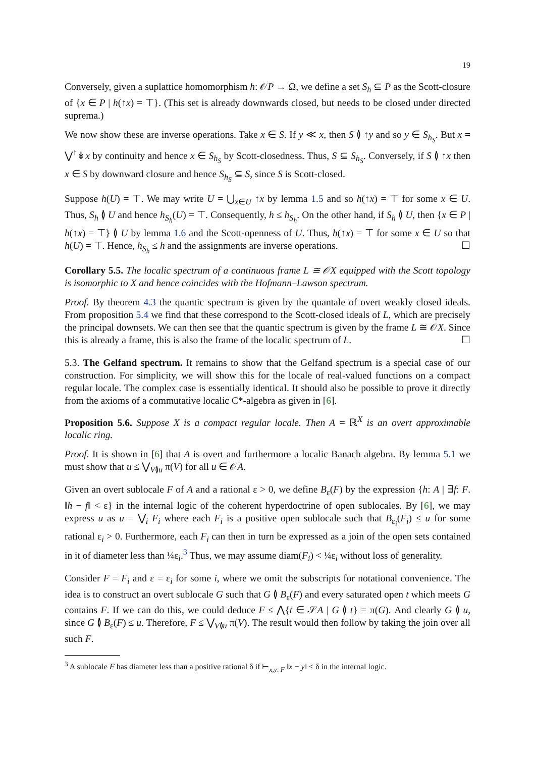19
Conversely, given a suplattice homomorphism h: 𝒪P → Ω, we define a set S<sub>h</sub> ⊆ P as the Scott-closure of {x ∈ P | h(↑x) = ⊤}. (This set is already downwards closed, but needs to be closed under directed suprema.)
We now show these are inverse operations. Take x ∈ S. If y ≪ x, then S ≬ ↑y and so y ∈ S<sub>h<sub>S</sub></sub>. But x = ⋁<sup>↑</sup>↡x by continuity and hence x ∈ S<sub>h<sub>S</sub></sub> by Scott-closedness. Thus, S ⊆ S<sub>h<sub>S</sub></sub>. Conversely, if S ≬ ↑x then x ∈ S by downward closure and hence S<sub>h<sub>S</sub></sub> ⊆ S, since S is Scott-closed.
Suppose h(U) = ⊤. We may write U = ⋃<sub>x∈U</sub> ↑x by lemma 1.5 and so h(↑x) = ⊤ for some x ∈ U. Thus, S<sub>h</sub> ≬ U and hence h<sub>S<sub>h</sub></sub>(U) = ⊤. Consequently, h ≤ h<sub>S<sub>h</sub></sub>. On the other hand, if S<sub>h</sub> ≬ U, then {x ∈ P | h(↑x) = ⊤} ≬ U by lemma 1.6 and the Scott-openness of U. Thus, h(↑x) = ⊤ for some x ∈ U so that h(U) = ⊤. Hence, h<sub>S<sub>h</sub></sub> ≤ h and the assignments are inverse operations. ☐
Corollary 5.5. The localic spectrum of a continuous frame L ≅ 𝒪X equipped with the Scott topology is isomorphic to X and hence coincides with the Hofmann–Lawson spectrum.
Proof. By theorem 4.3 the quantic spectrum is given by the quantale of overt weakly closed ideals. From proposition 5.4 we find that these correspond to the Scott-closed ideals of L, which are precisely the principal downsets. We can then see that the quantic spectrum is given by the frame L ≅ 𝒪X. Since this is already a frame, this is also the frame of the localic spectrum of L. ☐
5.3. The Gelfand spectrum. It remains to show that the Gelfand spectrum is a special case of our construction. For simplicity, we will show this for the locale of real-valued functions on a compact regular locale. The complex case is essentially identical. It should also be possible to prove it directly from the axioms of a commutative localic C*-algebra as given in [6].
Proposition 5.6. Suppose X is a compact regular locale. Then A = ℝ<sup>X</sup> is an overt approximable localic ring.
Proof. It is shown in [6] that A is overt and furthermore a localic Banach algebra. By lemma 5.1 we must show that u ≤ ⋁<sub>V≬u</sub> π(V) for all u ∈ 𝒪A.
Given an overt sublocale F of A and a rational ε > 0, we define B<sub>ε</sub>(F) by the expression {h: A | ∃f: F. ‖h − f‖ < ε} in the internal logic of the coherent hyperdoctrine of open sublocales. By [6], we may express u as u = ⋁<sub>i</sub> F<sub>i</sub> where each F<sub>i</sub> is a positive open sublocale such that B<sub>ε<sub>i</sub></sub>(F<sub>i</sub>) ≤ u for some rational ε<sub>i</sub> > 0. Furthermore, each F<sub>i</sub> can then in turn be expressed as a join of the open sets contained in it of diameter less than ¼ε<sub>i</sub>.<sup>3</sup> Thus, we may assume diam(F<sub>i</sub>) < ¼ε<sub>i</sub> without loss of generality.
Consider F = F<sub>i</sub> and ε = ε<sub>i</sub> for some i, where we omit the subscripts for notational convenience. The idea is to construct an overt sublocale G such that G ≬ B<sub>ε</sub>(F) and every saturated open t which meets G contains F. If we can do this, we could deduce F ≤ ⋀{t ∈ 𝒮A | G ≬ t} = π(G). And clearly G ≬ u, since G ≬ B<sub>ε</sub>(F) ≤ u. Therefore, F ≤ ⋁<sub>V≬u</sub> π(V). The result would then follow by taking the join over all such F.
<sup>3</sup> A sublocale F has diameter less than a positive rational δ if ⊢<sub>x,y: F</sub> ‖x − y‖ < δ in the internal logic.